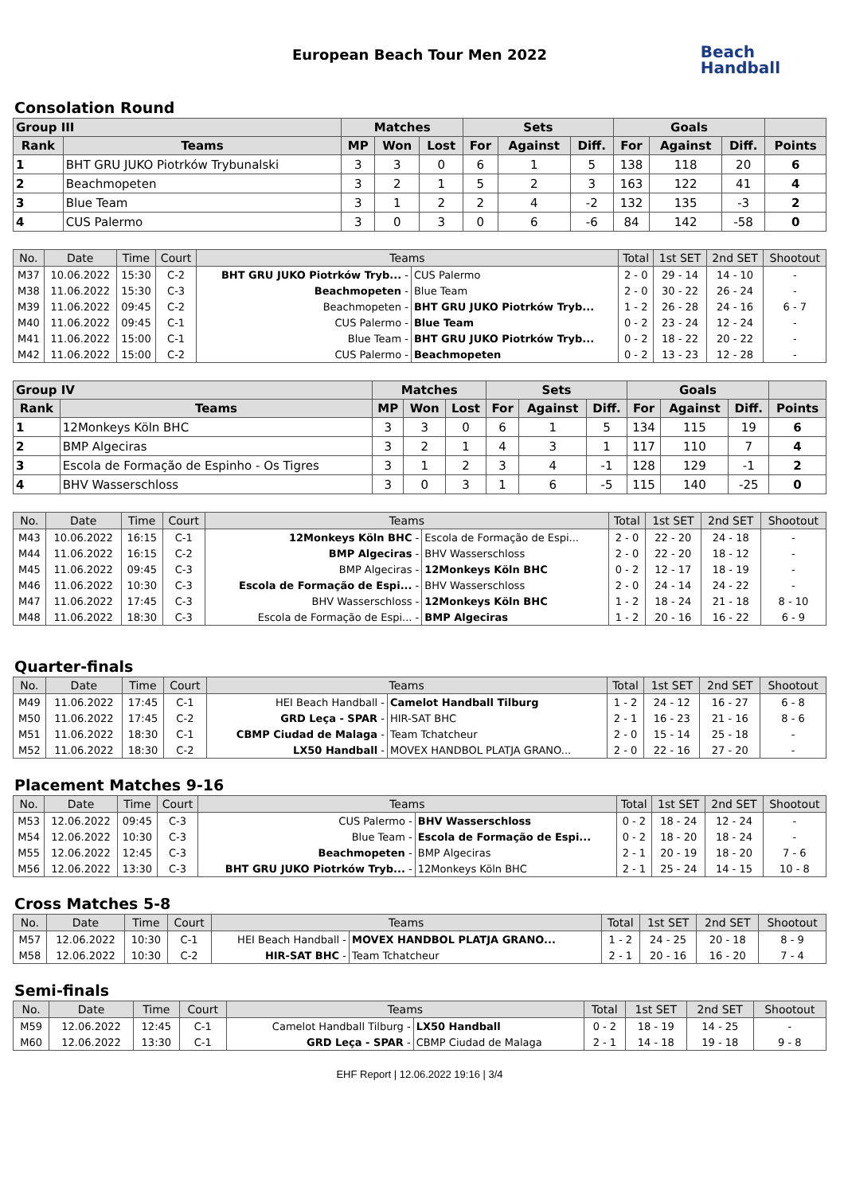European Beach Tour Men 2022
Beach
Handball
Consolation Round
| Group III | | Matches | | | Sets | | | Goals | | | |
| --- | --- | --- | --- | --- | --- | --- | --- | --- | --- | --- | --- |
| Rank | Teams | MP | Won | Lost | For | Against | Diff. | For | Against | Diff. | Points |
| 1 | BHT GRU JUKO Piotrków Trybunalski | 3 | 3 | 0 | 6 | 1 | 5 | 138 | 118 | 20 | 6 |
| 2 | Beachmopeten | 3 | 2 | 1 | 5 | 2 | 3 | 163 | 122 | 41 | 4 |
| 3 | Blue Team | 3 | 1 | 2 | 2 | 4 | -2 | 132 | 135 | -3 | 2 |
| 4 | CUS Palermo | 3 | 0 | 3 | 0 | 6 | -6 | 84 | 142 | -58 | 0 |
| No. | Date | Time | Court | Teams | | Total | 1st SET | 2nd SET | Shootout |
| --- | --- | --- | --- | --- | --- | --- | --- | --- | --- |
| M37 | 10.06.2022 | 15:30 | C-2 | BHT GRU JUKO Piotrków Tryb... - | CUS Palermo | 2 - 0 | 29 - 14 | 14 - 10 | - |
| M38 | 11.06.2022 | 15:30 | C-3 | Beachmopeten - | Blue Team | 2 - 0 | 30 - 22 | 26 - 24 | - |
| M39 | 11.06.2022 | 09:45 | C-2 | Beachmopeten - | BHT GRU JUKO Piotrków Tryb... | 1 - 2 | 26 - 28 | 24 - 16 | 6 - 7 |
| M40 | 11.06.2022 | 09:45 | C-1 | CUS Palermo - | Blue Team | 0 - 2 | 23 - 24 | 12 - 24 | - |
| M41 | 11.06.2022 | 15:00 | C-1 | Blue Team - | BHT GRU JUKO Piotrków Tryb... | 0 - 2 | 18 - 22 | 20 - 22 | - |
| M42 | 11.06.2022 | 15:00 | C-2 | CUS Palermo - | Beachmopeten | 0 - 2 | 13 - 23 | 12 - 28 | - |
| Group IV | | Matches | | | Sets | | | Goals | | | |
| --- | --- | --- | --- | --- | --- | --- | --- | --- | --- | --- | --- |
| Rank | Teams | MP | Won | Lost | For | Against | Diff. | For | Against | Diff. | Points |
| 1 | 12Monkeys Köln BHC | 3 | 3 | 0 | 6 | 1 | 5 | 134 | 115 | 19 | 6 |
| 2 | BMP Algeciras | 3 | 2 | 1 | 4 | 3 | 1 | 117 | 110 | 7 | 4 |
| 3 | Escola de Formação de Espinho - Os Tigres | 3 | 1 | 2 | 3 | 4 | -1 | 128 | 129 | -1 | 2 |
| 4 | BHV Wasserschloss | 3 | 0 | 3 | 1 | 6 | -5 | 115 | 140 | -25 | 0 |
| No. | Date | Time | Court | Teams | | Total | 1st SET | 2nd SET | Shootout |
| --- | --- | --- | --- | --- | --- | --- | --- | --- | --- |
| M43 | 10.06.2022 | 16:15 | C-1 | 12Monkeys Köln BHC - | Escola de Formação de Espi... | 2 - 0 | 22 - 20 | 24 - 18 | - |
| M44 | 11.06.2022 | 16:15 | C-2 | BMP Algeciras - | BHV Wasserschloss | 2 - 0 | 22 - 20 | 18 - 12 | - |
| M45 | 11.06.2022 | 09:45 | C-3 | BMP Algeciras - | 12Monkeys Köln BHC | 0 - 2 | 12 - 17 | 18 - 19 | - |
| M46 | 11.06.2022 | 10:30 | C-3 | Escola de Formação de Espi... - | BHV Wasserschloss | 2 - 0 | 24 - 14 | 24 - 22 | - |
| M47 | 11.06.2022 | 17:45 | C-3 | BHV Wasserschloss - | 12Monkeys Köln BHC | 1 - 2 | 18 - 24 | 21 - 18 | 8 - 10 |
| M48 | 11.06.2022 | 18:30 | C-3 | Escola de Formação de Espi... - | BMP Algeciras | 1 - 2 | 20 - 16 | 16 - 22 | 6 - 9 |
Quarter-finals
| No. | Date | Time | Court | Teams | | Total | 1st SET | 2nd SET | Shootout |
| --- | --- | --- | --- | --- | --- | --- | --- | --- | --- |
| M49 | 11.06.2022 | 17:45 | C-1 | HEI Beach Handball - | Camelot Handball Tilburg | 1 - 2 | 24 - 12 | 16 - 27 | 6 - 8 |
| M50 | 11.06.2022 | 17:45 | C-2 | GRD Leça - SPAR - | HIR-SAT BHC | 2 - 1 | 16 - 23 | 21 - 16 | 8 - 6 |
| M51 | 11.06.2022 | 18:30 | C-1 | CBMP Ciudad de Malaga - | Team Tchatcheur | 2 - 0 | 15 - 14 | 25 - 18 | - |
| M52 | 11.06.2022 | 18:30 | C-2 | LX50 Handball - | MOVEX HANDBOL PLATJA GRANO... | 2 - 0 | 22 - 16 | 27 - 20 | - |
Placement Matches 9-16
| No. | Date | Time | Court | Teams | | Total | 1st SET | 2nd SET | Shootout |
| --- | --- | --- | --- | --- | --- | --- | --- | --- | --- |
| M53 | 12.06.2022 | 09:45 | C-3 | CUS Palermo - | BHV Wasserschloss | 0 - 2 | 18 - 24 | 12 - 24 | - |
| M54 | 12.06.2022 | 10:30 | C-3 | Blue Team - | Escola de Formação de Espi... | 0 - 2 | 18 - 20 | 18 - 24 | - |
| M55 | 12.06.2022 | 12:45 | C-3 | Beachmopeten - | BMP Algeciras | 2 - 1 | 20 - 19 | 18 - 20 | 7 - 6 |
| M56 | 12.06.2022 | 13:30 | C-3 | BHT GRU JUKO Piotrków Tryb... - | 12Monkeys Köln BHC | 2 - 1 | 25 - 24 | 14 - 15 | 10 - 8 |
Cross Matches 5-8
| No. | Date | Time | Court | Teams | | Total | 1st SET | 2nd SET | Shootout |
| --- | --- | --- | --- | --- | --- | --- | --- | --- | --- |
| M57 | 12.06.2022 | 10:30 | C-1 | HEI Beach Handball - | MOVEX HANDBOL PLATJA GRANO... | 1 - 2 | 24 - 25 | 20 - 18 | 8 - 9 |
| M58 | 12.06.2022 | 10:30 | C-2 | HIR-SAT BHC - | Team Tchatcheur | 2 - 1 | 20 - 16 | 16 - 20 | 7 - 4 |
Semi-finals
| No. | Date | Time | Court | Teams | | Total | 1st SET | 2nd SET | Shootout |
| --- | --- | --- | --- | --- | --- | --- | --- | --- | --- |
| M59 | 12.06.2022 | 12:45 | C-1 | Camelot Handball Tilburg - | LX50 Handball | 0 - 2 | 18 - 19 | 14 - 25 | - |
| M60 | 12.06.2022 | 13:30 | C-1 | GRD Leça - SPAR - | CBMP Ciudad de Malaga | 2 - 1 | 14 - 18 | 19 - 18 | 9 - 8 |
EHF Report | 12.06.2022 19:16 | 3/4